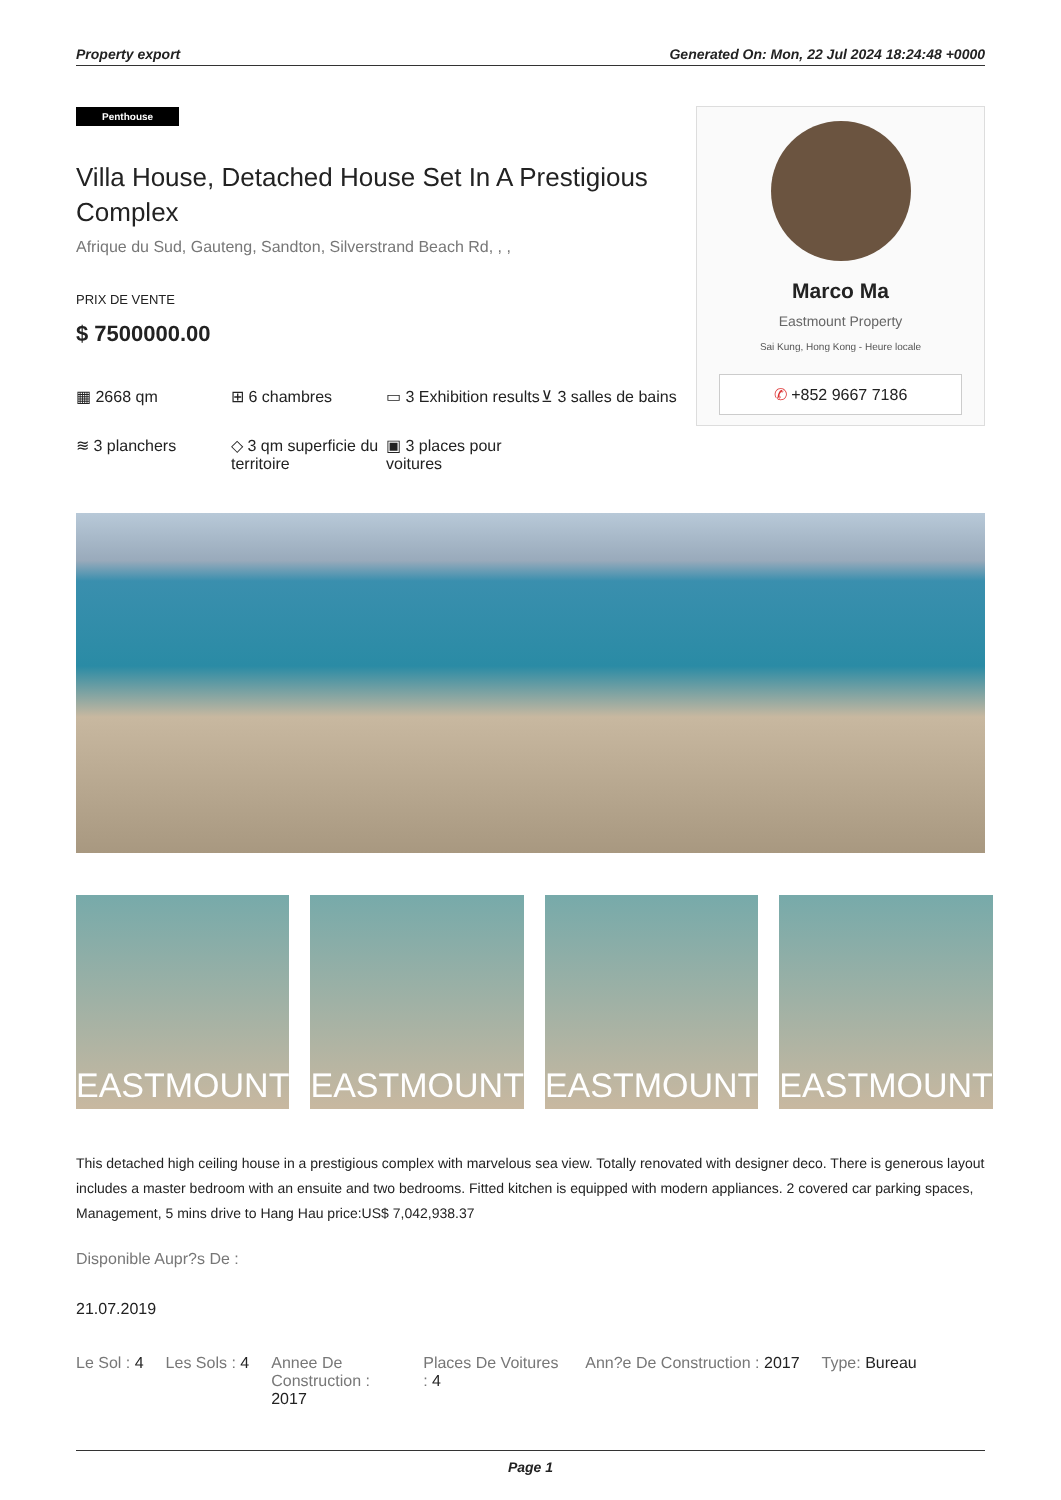Property export Generated On: Mon, 22 Jul 2024 18:24:48 +0000
Penthouse
Villa House, Detached House Set In A Prestigious Complex
Afrique du Sud, Gauteng, Sandton, Silverstrand Beach Rd, , ,
PRIX DE VENTE
$ 7500000.00
▦ 2668 qm
⊞ 6 chambres
▭ 3 Exhibition results
⊻ 3 salles de bains
≋ 3 planchers
◇ 3 qm superficie du territoire
▣ 3 places pour voitures
Marco Ma
Eastmount Property
Sai Kung, Hong Kong - Heure locale
✆ +852 9667 7186
EASTMOUNT EASTMOUNT EASTMOUNT EASTMOUNT
This detached high ceiling house in a prestigious complex with marvelous sea view. Totally renovated with designer deco. There is generous layout includes a master bedroom with an ensuite and two bedrooms. Fitted kitchen is equipped with modern appliances. 2 covered car parking spaces, Management, 5 mins drive to Hang Hau price:US$ 7,042,938.37
Disponible Aupr?s De :
21.07.2019
Le Sol : 4 Les Sols : 4 Annee De Construction : 2017 Places De Voitures : 4 Ann?e De Construction : 2017 Type: Bureau
Page 1